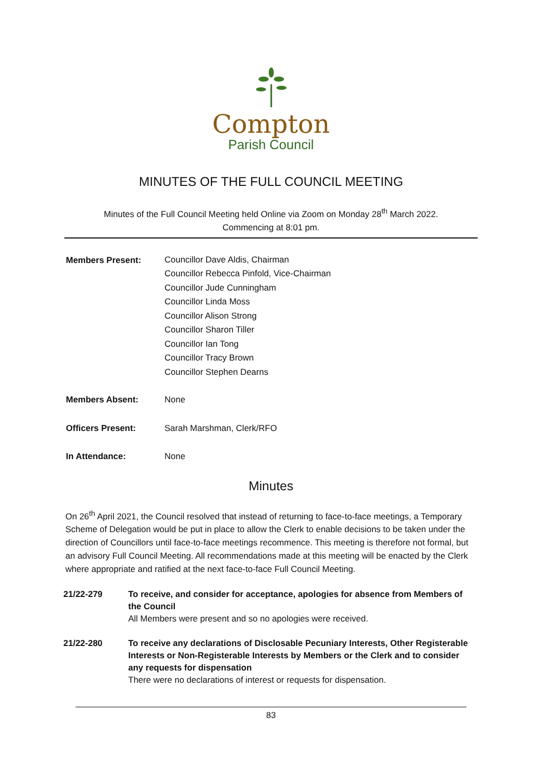Compton
Parish Council
MINUTES OF THE FULL COUNCIL MEETING
Minutes of the Full Council Meeting held Online via Zoom on Monday 28<sup>th</sup> March 2022.
Commencing at 8:01 pm.
| Members Present: | Councillor Dave Aldis, Chairman Councillor Rebecca Pinfold, Vice-Chairman Councillor Jude Cunningham Councillor Linda Moss Councillor Alison Strong Councillor Sharon Tiller Councillor Ian Tong Councillor Tracy Brown Councillor Stephen Dearns |
| Members Absent: | None |
| Officers Present: | Sarah Marshman, Clerk/RFO |
| In Attendance: | None |
Minutes
On 26<sup>th</sup> April 2021, the Council resolved that instead of returning to face-to-face meetings, a Temporary Scheme of Delegation would be put in place to allow the Clerk to enable decisions to be taken under the direction of Councillors until face-to-face meetings recommence. This meeting is therefore not formal, but an advisory Full Council Meeting. All recommendations made at this meeting will be enacted by the Clerk where appropriate and ratified at the next face-to-face Full Council Meeting.
21/22-279 To receive, and consider for acceptance, apologies for absence from Members of the Council
All Members were present and so no apologies were received.
21/22-280 To receive any declarations of Disclosable Pecuniary Interests, Other Registerable Interests or Non-Registerable Interests by Members or the Clerk and to consider any requests for dispensation
There were no declarations of interest or requests for dispensation.
83